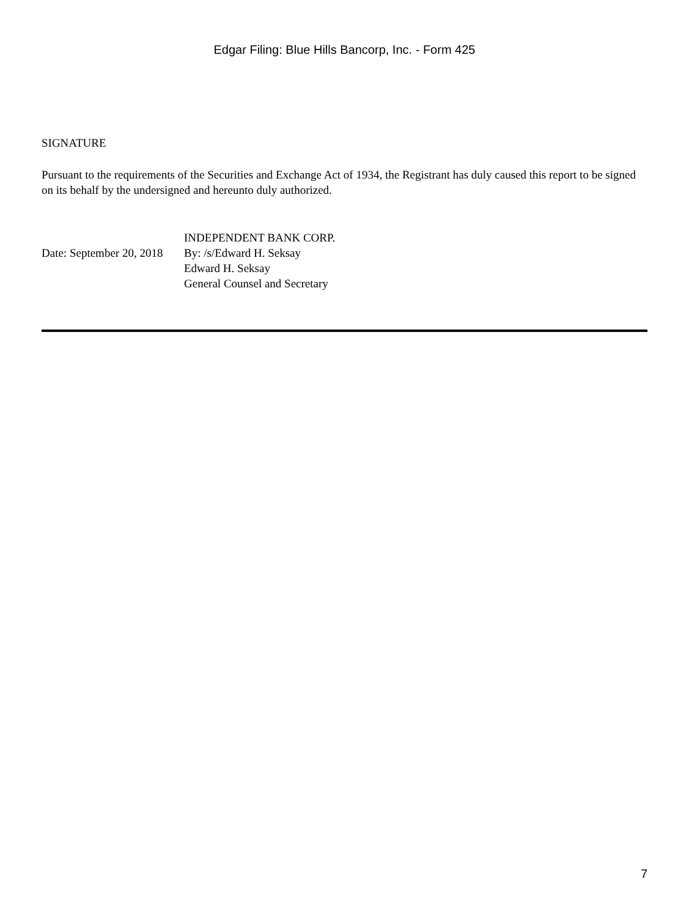Edgar Filing: Blue Hills Bancorp, Inc. - Form 425
SIGNATURE
Pursuant to the requirements of the Securities and Exchange Act of 1934, the Registrant has duly caused this report to be signed on its behalf by the undersigned and hereunto duly authorized.
Date: September 20, 2018
INDEPENDENT BANK CORP.
By: /s/Edward H. Seksay
Edward H. Seksay
General Counsel and Secretary
7